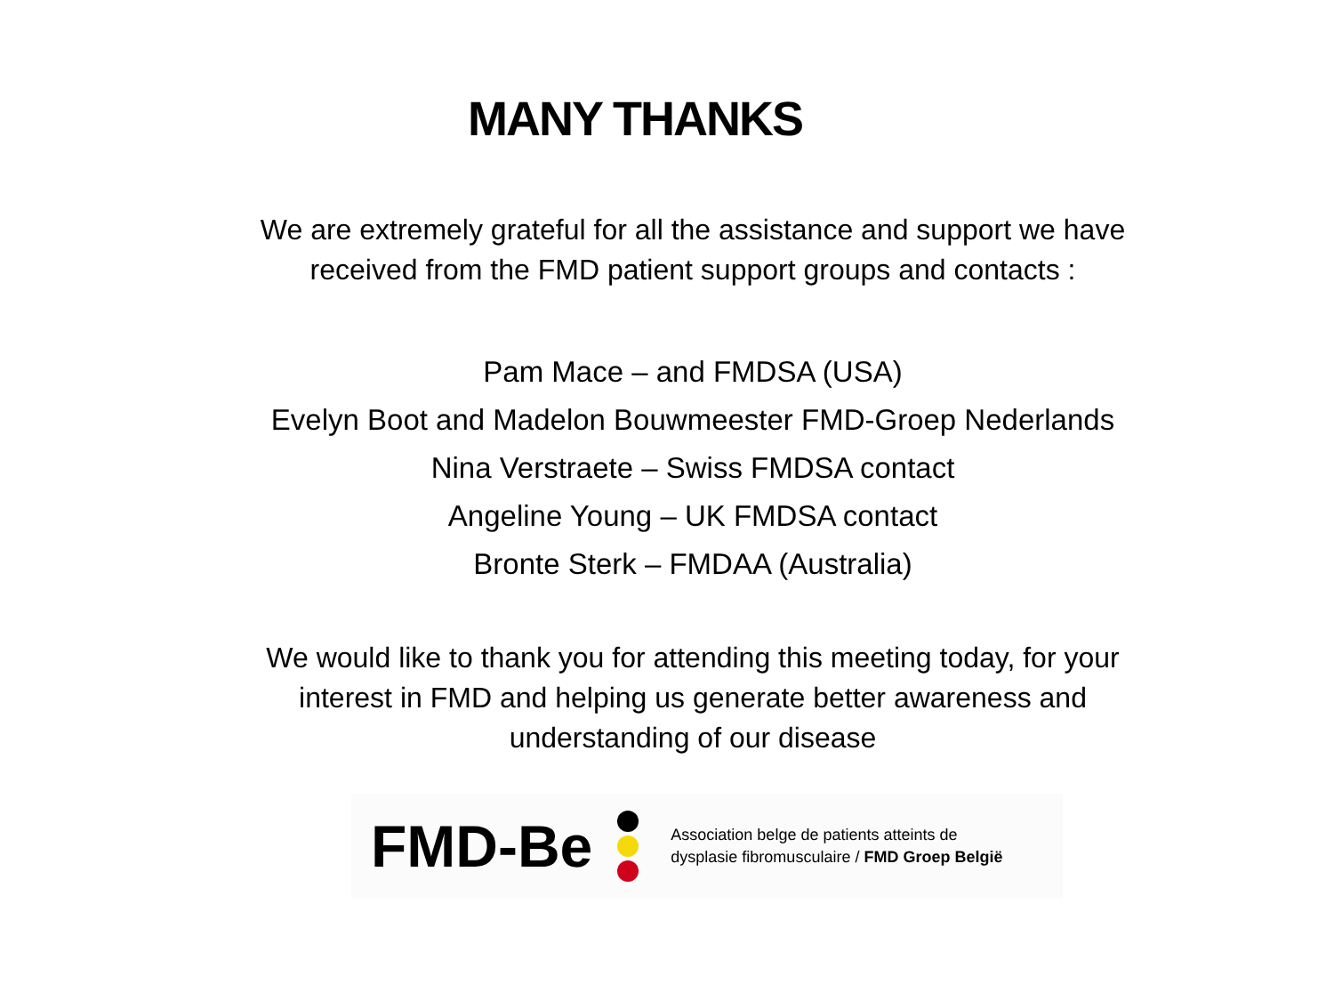MANY THANKS
We are extremely grateful for all the assistance and support we have
received from the FMD patient support groups and contacts :
Pam Mace – and FMDSA (USA)
Evelyn Boot and Madelon Bouwmeester FMD-Groep Nederlands
Nina Verstraete – Swiss FMDSA contact
Angeline Young – UK FMDSA contact
Bronte Sterk – FMDAA (Australia)
We would like to thank you for attending this meeting today, for your
interest in FMD and helping us generate better awareness and
understanding of our disease
FMD-Be
Association belge de patients atteints de
dysplasie fibromusculaire / FMD Groep België